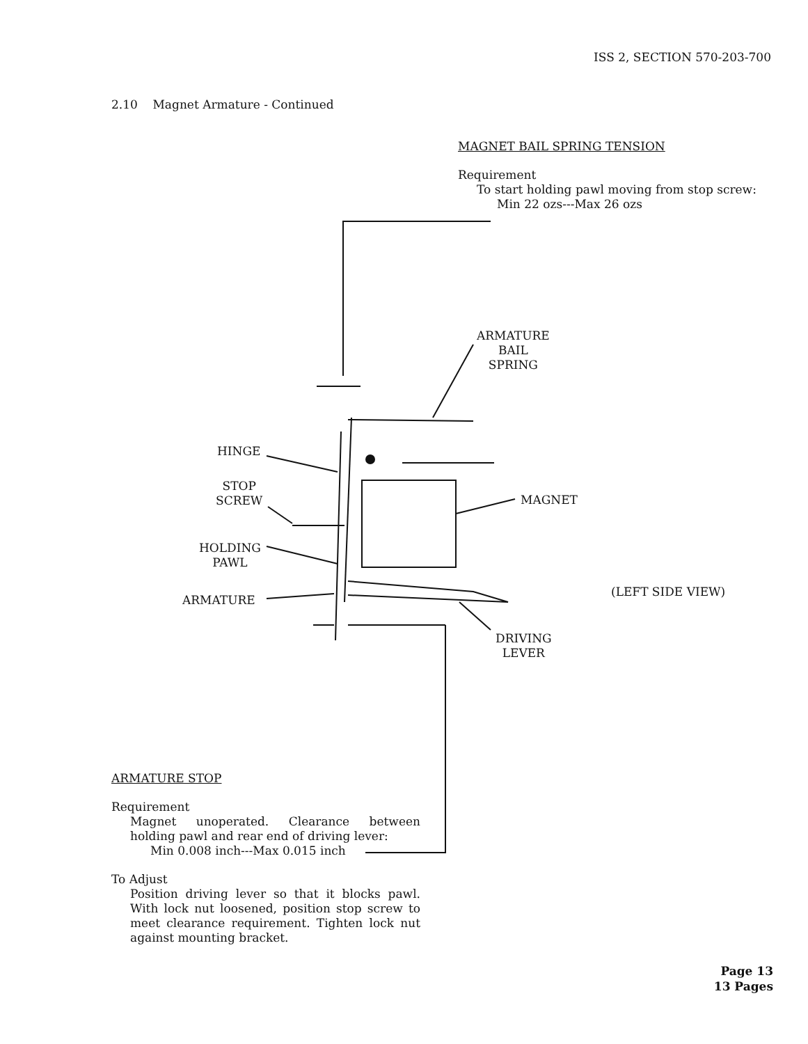ISS 2, SECTION 570-203-700
2.10 Magnet Armature - Continued
MAGNET BAIL SPRING TENSION
Requirement
To start holding pawl moving from stop screw:
Min 22 ozs---Max 26 ozs
ARMATURE
BAIL
SPRING
HINGE
STOP
SCREW
HOLDING
PAWL
ARMATURE
MAGNET
(LEFT SIDE VIEW)
DRIVING
LEVER
ARMATURE STOP
Requirement
Magnet unoperated. Clearance between holding pawl and rear end of driving lever:
Min 0.008 inch---Max 0.015 inch
To Adjust
Position driving lever so that it blocks pawl. With lock nut loosened, position stop screw to meet clearance requirement. Tighten lock nut against mounting bracket.
Page 13
13 Pages